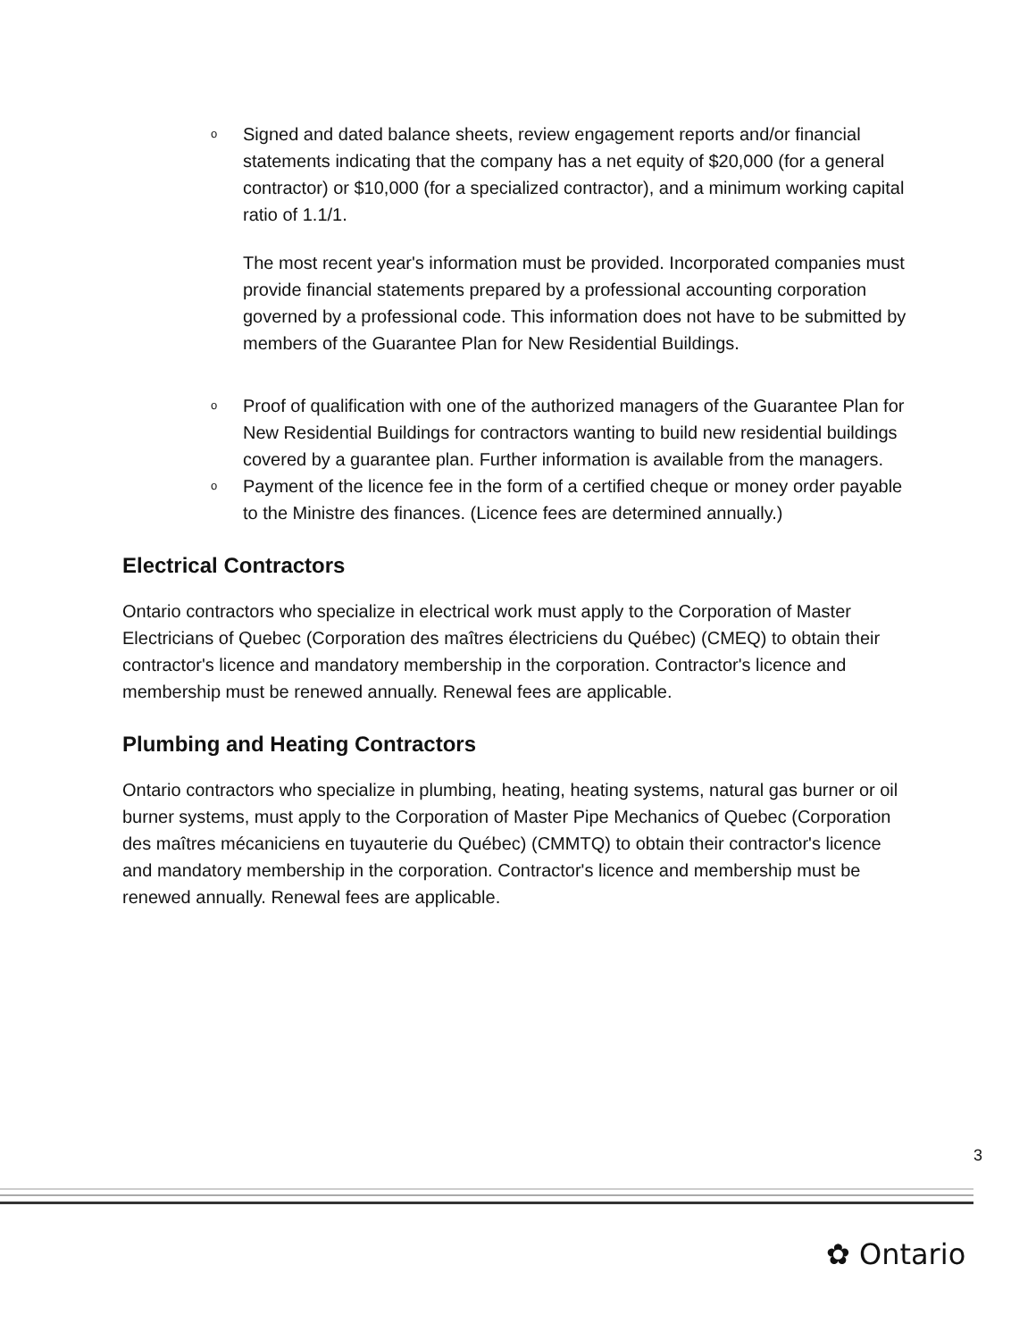o Signed and dated balance sheets, review engagement reports and/or financial statements indicating that the company has a net equity of $20,000 (for a general contractor) or $10,000 (for a specialized contractor), and a minimum working capital ratio of 1.1/1.
The most recent year's information must be provided. Incorporated companies must provide financial statements prepared by a professional accounting corporation governed by a professional code. This information does not have to be submitted by members of the Guarantee Plan for New Residential Buildings.
o Proof of qualification with one of the authorized managers of the Guarantee Plan for New Residential Buildings for contractors wanting to build new residential buildings covered by a guarantee plan. Further information is available from the managers.
o Payment of the licence fee in the form of a certified cheque or money order payable to the Ministre des finances. (Licence fees are determined annually.)
Electrical Contractors
Ontario contractors who specialize in electrical work must apply to the Corporation of Master Electricians of Quebec (Corporation des maîtres électriciens du Québec) (CMEQ) to obtain their contractor's licence and mandatory membership in the corporation. Contractor's licence and membership must be renewed annually. Renewal fees are applicable.
Plumbing and Heating Contractors
Ontario contractors who specialize in plumbing, heating, heating systems, natural gas burner or oil burner systems, must apply to the Corporation of Master Pipe Mechanics of Quebec (Corporation des maîtres mécaniciens en tuyauterie du Québec) (CMMTQ) to obtain their contractor's licence and mandatory membership in the corporation. Contractor's licence and membership must be renewed annually. Renewal fees are applicable.
3
✿ Ontario